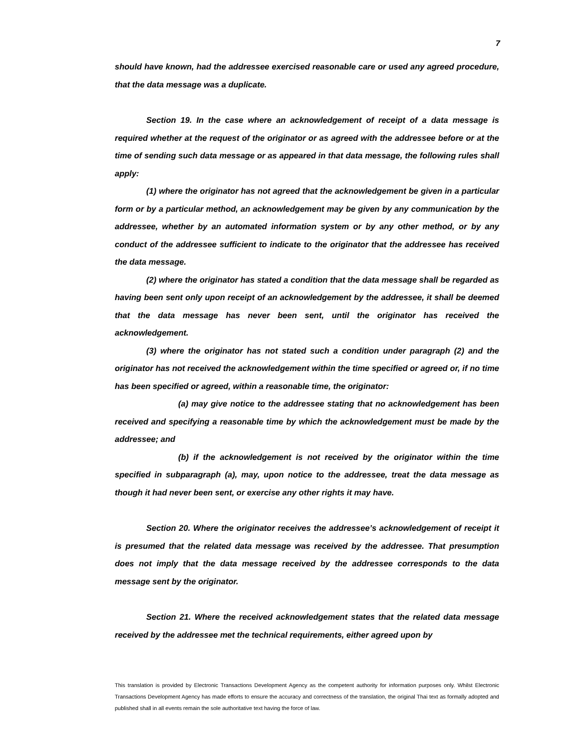7
should have known, had the addressee exercised reasonable care or used any agreed procedure, that the data message was a duplicate.
Section 19. In the case where an acknowledgement of receipt of a data message is required whether at the request of the originator or as agreed with the addressee before or at the time of sending such data message or as appeared in that data message, the following rules shall apply:
(1) where the originator has not agreed that the acknowledgement be given in a particular form or by a particular method, an acknowledgement may be given by any communication by the addressee, whether by an automated information system or by any other method, or by any conduct of the addressee sufficient to indicate to the originator that the addressee has received the data message.
(2) where the originator has stated a condition that the data message shall be regarded as having been sent only upon receipt of an acknowledgement by the addressee, it shall be deemed that the data message has never been sent, until the originator has received the acknowledgement.
(3) where the originator has not stated such a condition under paragraph (2) and the originator has not received the acknowledgement within the time specified or agreed or, if no time has been specified or agreed, within a reasonable time, the originator:
(a) may give notice to the addressee stating that no acknowledgement has been received and specifying a reasonable time by which the acknowledgement must be made by the addressee; and
(b) if the acknowledgement is not received by the originator within the time specified in subparagraph (a), may, upon notice to the addressee, treat the data message as though it had never been sent, or exercise any other rights it may have.
Section 20. Where the originator receives the addressee’s acknowledgement of receipt it is presumed that the related data message was received by the addressee. That presumption does not imply that the data message received by the addressee corresponds to the data message sent by the originator.
Section 21. Where the received acknowledgement states that the related data message received by the addressee met the technical requirements, either agreed upon by
This translation is provided by Electronic Transactions Development Agency as the competent authority for information purposes only. Whilst Electronic Transactions Development Agency has made efforts to ensure the accuracy and correctness of the translation, the original Thai text as formally adopted and published shall in all events remain the sole authoritative text having the force of law.